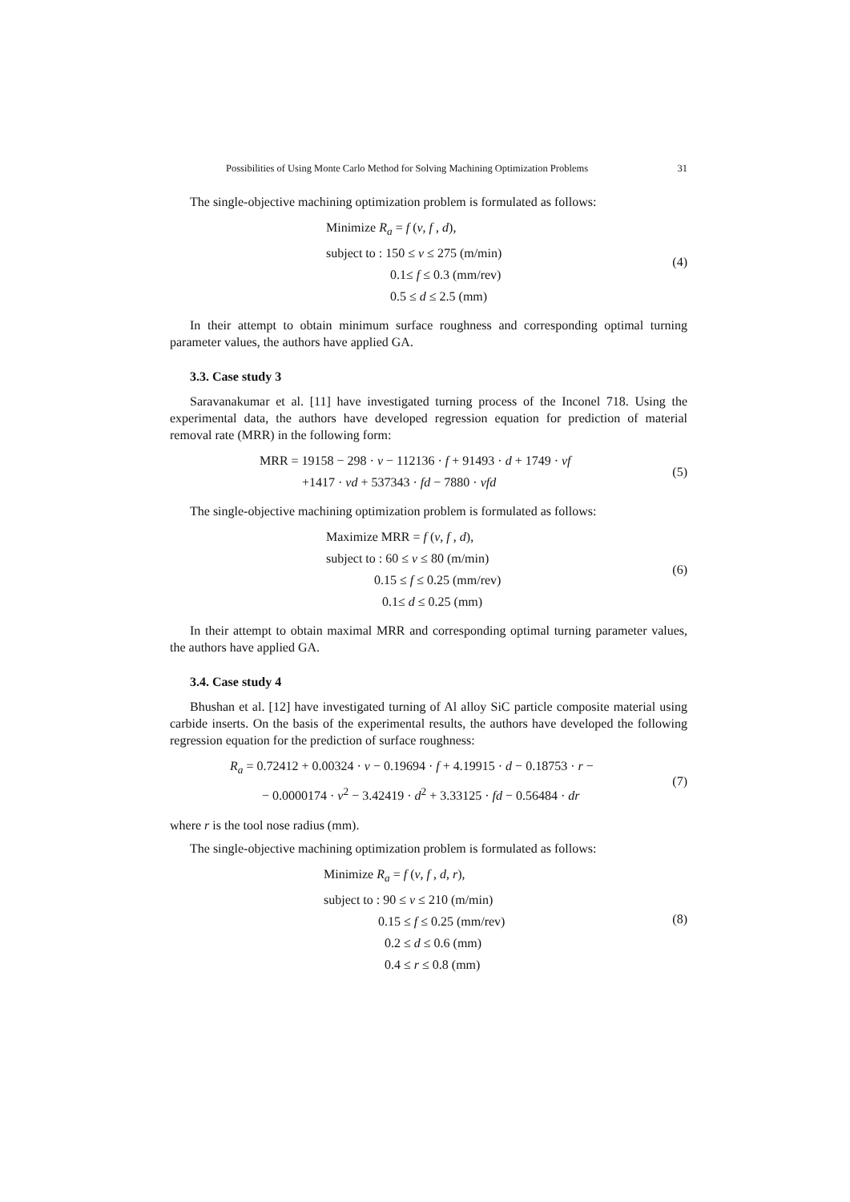Possibilities of Using Monte Carlo Method for Solving Machining Optimization Problems 31
The single-objective machining optimization problem is formulated as follows:
Minimize R<sub>a</sub> = f (v, f , d),
subject to : 150 ≤ v ≤ 275 (m/min)
0.1≤ f ≤ 0.3 (mm/rev)
0.5 ≤ d ≤ 2.5 (mm)
(4)
In their attempt to obtain minimum surface roughness and corresponding optimal turning parameter values, the authors have applied GA.
3.3. Case study 3
Saravanakumar et al. [11] have investigated turning process of the Inconel 718. Using the experimental data, the authors have developed regression equation for prediction of material removal rate (MRR) in the following form:
MRR = 19158 − 298 · v − 112136 · f + 91493 · d + 1749 · vf
+1417 · vd + 537343 · fd − 7880 · vfd
(5)
The single-objective machining optimization problem is formulated as follows:
Maximize MRR = f (v, f , d),
subject to : 60 ≤ v ≤ 80 (m/min)
0.15 ≤ f ≤ 0.25 (mm/rev)
0.1≤ d ≤ 0.25 (mm)
(6)
In their attempt to obtain maximal MRR and corresponding optimal turning parameter values, the authors have applied GA.
3.4. Case study 4
Bhushan et al. [12] have investigated turning of Al alloy SiC particle composite material using carbide inserts. On the basis of the experimental results, the authors have developed the following regression equation for the prediction of surface roughness:
R<sub>a</sub> = 0.72412 + 0.00324 · v − 0.19694 · f + 4.19915 · d − 0.18753 · r −
− 0.0000174 · v<sup>2</sup> − 3.42419 · d<sup>2</sup> + 3.33125 · fd − 0.56484 · dr
(7)
where r is the tool nose radius (mm).
The single-objective machining optimization problem is formulated as follows:
Minimize R<sub>a</sub> = f (v, f , d, r),
subject to : 90 ≤ v ≤ 210 (m/min)
0.15 ≤ f ≤ 0.25 (mm/rev)
0.2 ≤ d ≤ 0.6 (mm)
0.4 ≤ r ≤ 0.8 (mm)
(8)